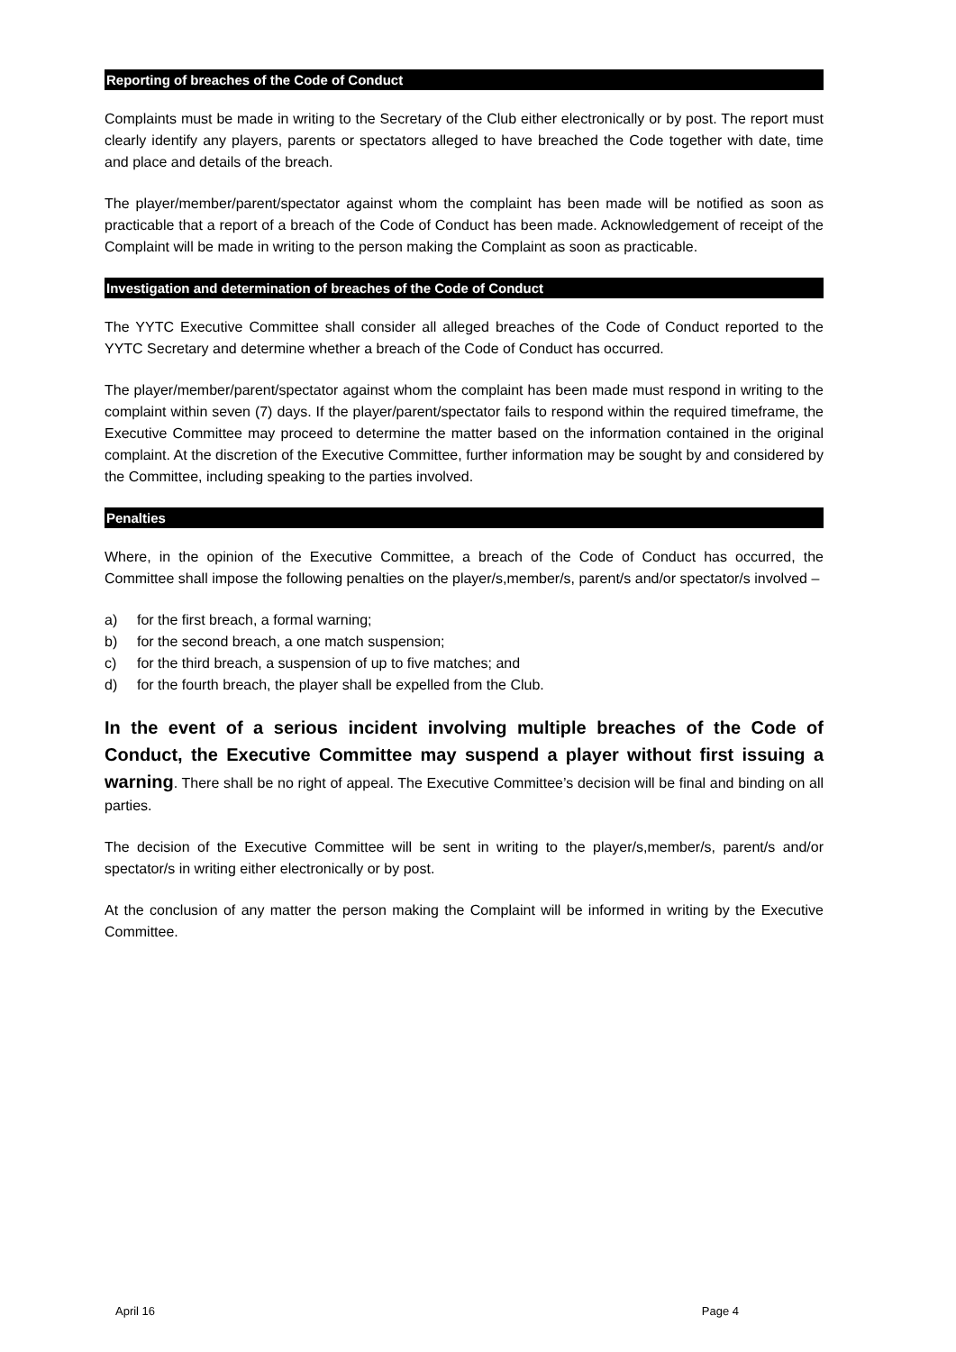Reporting of breaches of the Code of Conduct
Complaints must be made in writing to the Secretary of the Club either electronically or by post. The report must clearly identify any players, parents or spectators alleged to have breached the Code together with date, time and place and details of the breach.
The player/member/parent/spectator against whom the complaint has been made will be notified as soon as practicable that a report of a breach of the Code of Conduct has been made. Acknowledgement of receipt of the Complaint will be made in writing to the person making the Complaint as soon as practicable.
Investigation and determination of breaches of the Code of Conduct
The YYTC Executive Committee shall consider all alleged breaches of the Code of Conduct reported to the YYTC Secretary and determine whether a breach of the Code of Conduct has occurred.
The player/member/parent/spectator against whom the complaint has been made must respond in writing to the complaint within seven (7) days. If the player/parent/spectator fails to respond within the required timeframe, the Executive Committee may proceed to determine the matter based on the information contained in the original complaint. At the discretion of the Executive Committee, further information may be sought by and considered by the Committee, including speaking to the parties involved.
Penalties
Where, in the opinion of the Executive Committee, a breach of the Code of Conduct has occurred, the Committee shall impose the following penalties on the player/s,member/s, parent/s and/or spectator/s involved –
a) for the first breach, a formal warning;
b) for the second breach, a one match suspension;
c) for the third breach, a suspension of up to five matches; and
d) for the fourth breach, the player shall be expelled from the Club.
In the event of a serious incident involving multiple breaches of the Code of Conduct, the Executive Committee may suspend a player without first issuing a warning. There shall be no right of appeal. The Executive Committee’s decision will be final and binding on all parties.
The decision of the Executive Committee will be sent in writing to the player/s,member/s, parent/s and/or spectator/s in writing either electronically or by post.
At the conclusion of any matter the person making the Complaint will be informed in writing by the Executive Committee.
April 16 Page 4